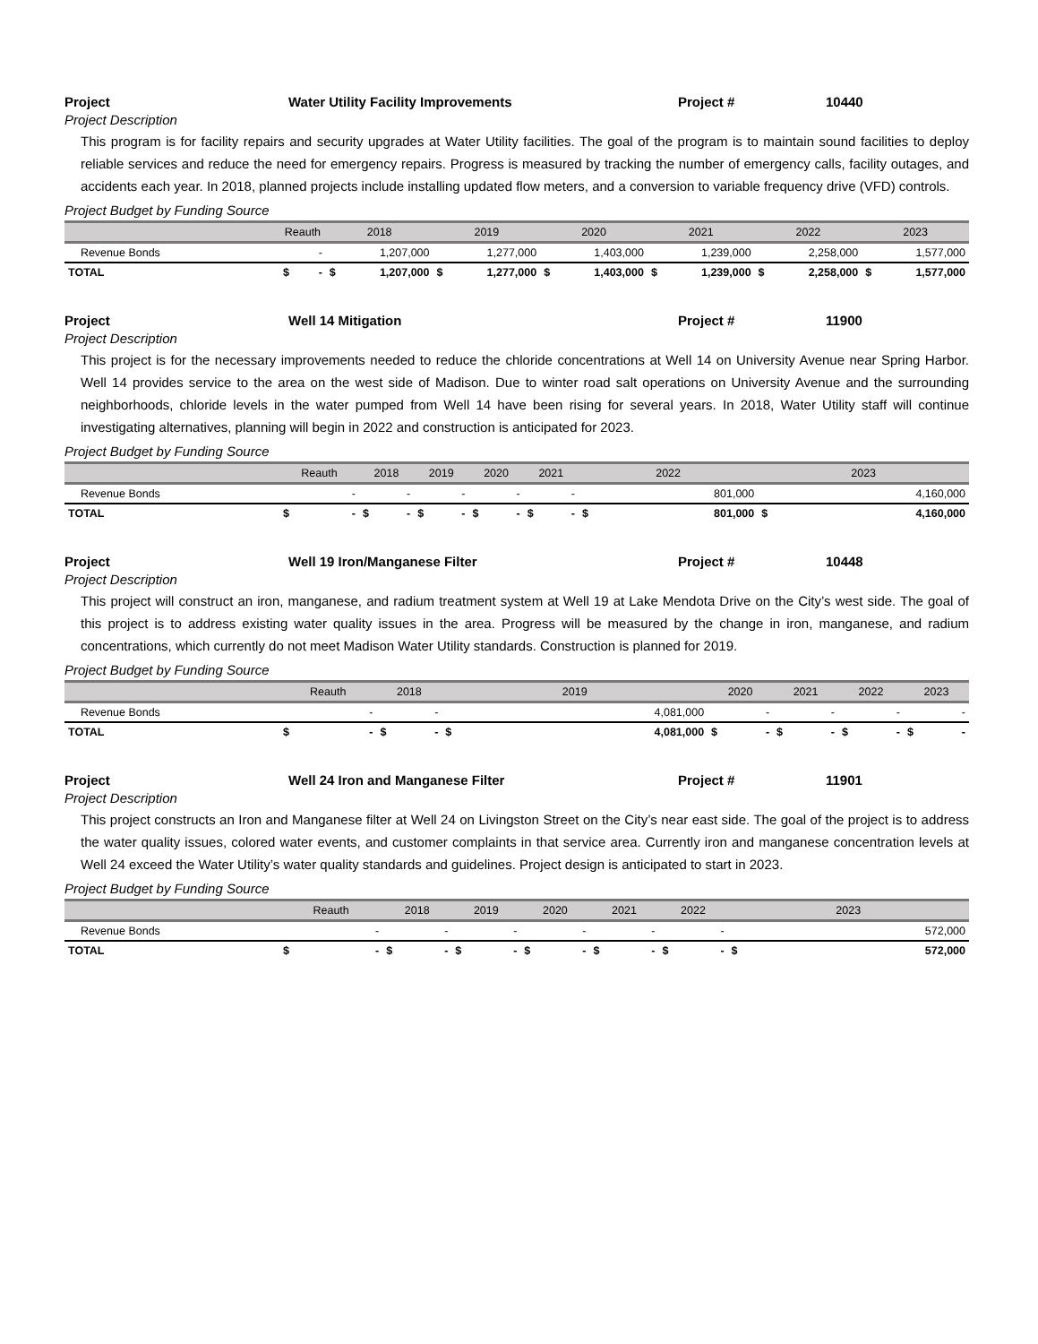Project Water Utility Facility Improvements Project # 10440
Project Description
This program is for facility repairs and security upgrades at Water Utility facilities. The goal of the program is to maintain sound facilities to deploy reliable services and reduce the need for emergency repairs. Progress is measured by tracking the number of emergency calls, facility outages, and accidents each year. In 2018, planned projects include installing updated flow meters, and a conversion to variable frequency drive (VFD) controls.
Project Budget by Funding Source
| | Reauth | | 2018 | | 2019 | | 2020 | | 2021 | | 2022 | | 2023 | |
| --- | --- | --- | --- | --- | --- | --- | --- | --- | --- | --- | --- | --- | --- | --- |
| Revenue Bonds | - | | 1,207,000 | | 1,277,000 | | 1,403,000 | | 1,239,000 | | 2,258,000 | | 1,577,000 | |
| TOTAL | $ | - | $ | 1,207,000 | $ | 1,277,000 | $ | 1,403,000 | $ | 1,239,000 | $ | 2,258,000 | $ | 1,577,000 |
Project Well 14 Mitigation Project # 11900
Project Description
This project is for the necessary improvements needed to reduce the chloride concentrations at Well 14 on University Avenue near Spring Harbor. Well 14 provides service to the area on the west side of Madison. Due to winter road salt operations on University Avenue and the surrounding neighborhoods, chloride levels in the water pumped from Well 14 have been rising for several years. In 2018, Water Utility staff will continue investigating alternatives, planning will begin in 2022 and construction is anticipated for 2023.
Project Budget by Funding Source
| | Reauth | | 2018 | | 2019 | | 2020 | | 2021 | | 2022 | | 2023 | |
| --- | --- | --- | --- | --- | --- | --- | --- | --- | --- | --- | --- | --- | --- | --- |
| Revenue Bonds | - | | - | | - | | - | | - | | 801,000 | | 4,160,000 | |
| TOTAL | $ | - | $ | - | $ | - | $ | - | $ | - | $ | 801,000 | $ | 4,160,000 |
Project Well 19 Iron/Manganese Filter Project # 10448
Project Description
This project will construct an iron, manganese, and radium treatment system at Well 19 at Lake Mendota Drive on the City’s west side. The goal of this project is to address existing water quality issues in the area. Progress will be measured by the change in iron, manganese, and radium concentrations, which currently do not meet Madison Water Utility standards. Construction is planned for 2019.
Project Budget by Funding Source
| | Reauth | | 2018 | | 2019 | | 2020 | | 2021 | | 2022 | | 2023 | |
| --- | --- | --- | --- | --- | --- | --- | --- | --- | --- | --- | --- | --- | --- | --- |
| Revenue Bonds | - | | - | | 4,081,000 | | - | | - | | - | | - | |
| TOTAL | $ | - | $ | - | $ | 4,081,000 | $ | - | $ | - | $ | - | $ | - |
Project Well 24 Iron and Manganese Filter Project # 11901
Project Description
This project constructs an Iron and Manganese filter at Well 24 on Livingston Street on the City’s near east side. The goal of the project is to address the water quality issues, colored water events, and customer complaints in that service area. Currently iron and manganese concentration levels at Well 24 exceed the Water Utility’s water quality standards and guidelines. Project design is anticipated to start in 2023.
Project Budget by Funding Source
| | Reauth | | 2018 | | 2019 | | 2020 | | 2021 | | 2022 | | 2023 | |
| --- | --- | --- | --- | --- | --- | --- | --- | --- | --- | --- | --- | --- | --- | --- |
| Revenue Bonds | - | | - | | - | | - | | - | | - | | 572,000 | |
| TOTAL | $ | - | $ | - | $ | - | $ | - | $ | - | $ | - | $ | 572,000 |